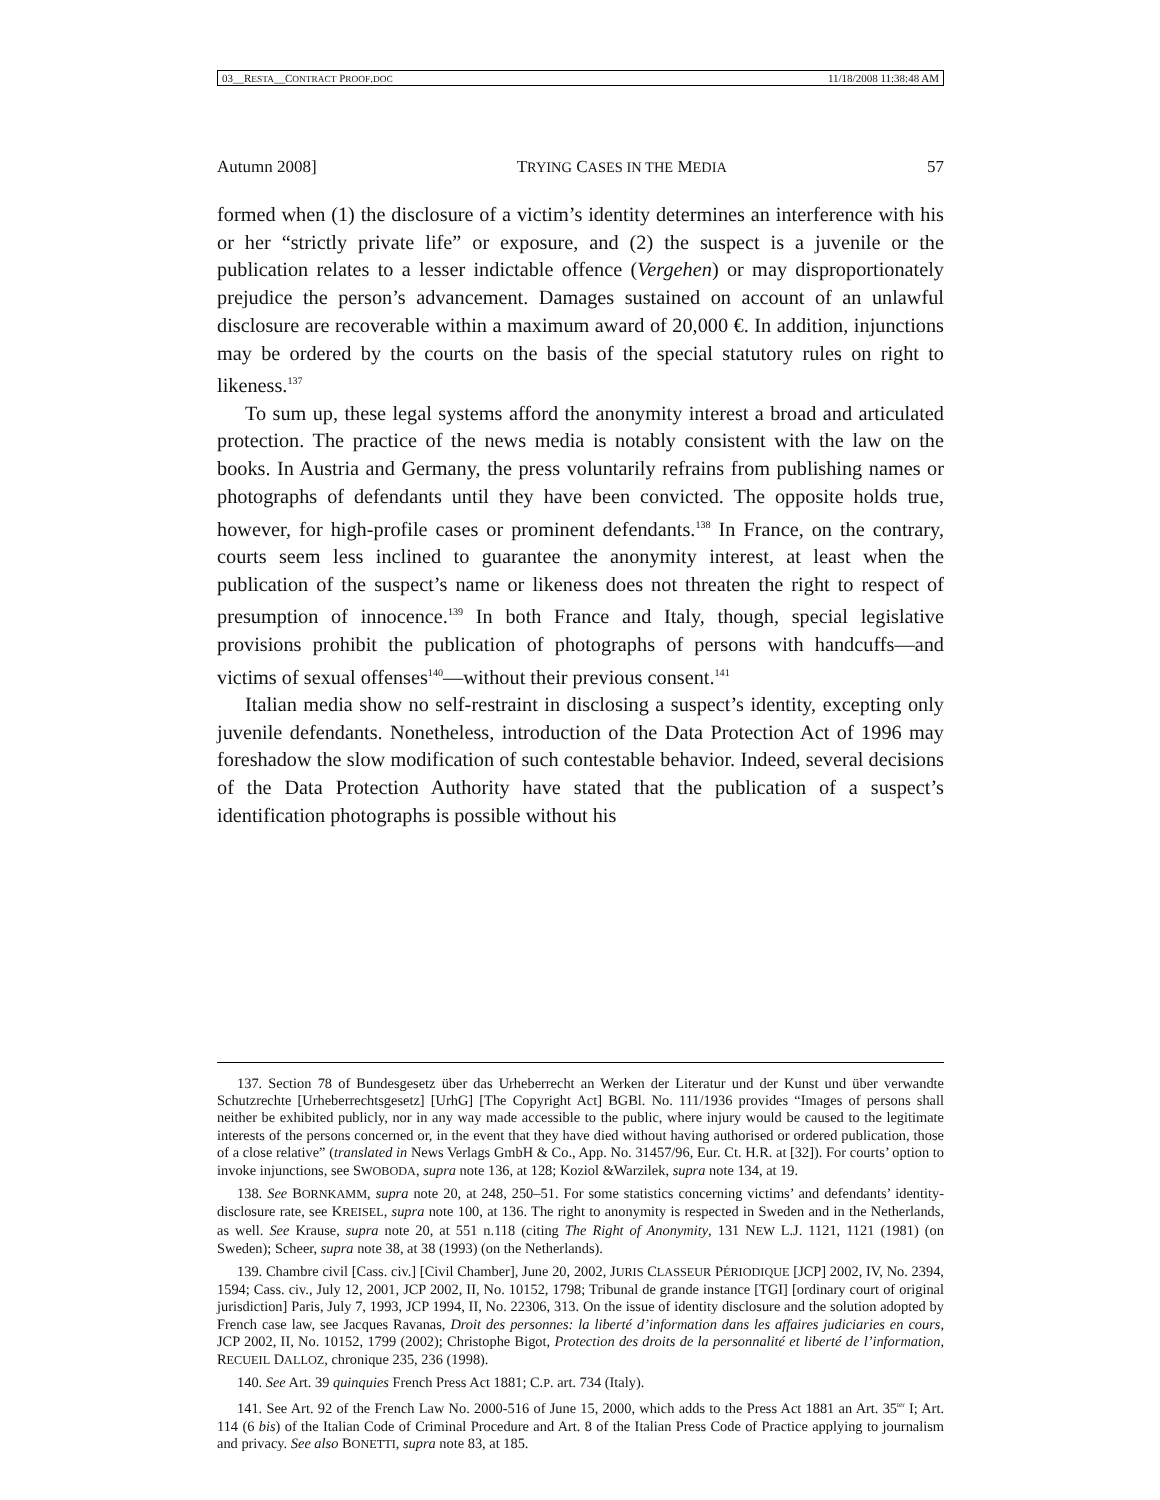03__RESTA__CONTRACT PROOF.DOC 11/18/2008 11:38:48 AM
Autumn 2008] TRYING CASES IN THE MEDIA 57
formed when (1) the disclosure of a victim’s identity determines an interference with his or her “strictly private life” or exposure, and (2) the suspect is a juvenile or the publication relates to a lesser indictable offence (Vergehen) or may disproportionately prejudice the person’s advancement. Damages sustained on account of an unlawful disclosure are recoverable within a maximum award of 20,000 €. In addition, injunctions may be ordered by the courts on the basis of the special statutory rules on right to likeness.<sup>137</sup>
To sum up, these legal systems afford the anonymity interest a broad and articulated protection. The practice of the news media is notably consistent with the law on the books. In Austria and Germany, the press voluntarily refrains from publishing names or photographs of defendants until they have been convicted. The opposite holds true, however, for high-profile cases or prominent defendants.<sup>138</sup> In France, on the contrary, courts seem less inclined to guarantee the anonymity interest, at least when the publication of the suspect’s name or likeness does not threaten the right to respect of presumption of innocence.<sup>139</sup> In both France and Italy, though, special legislative provisions prohibit the publication of photographs of persons with handcuffs—and victims of sexual offenses<sup>140</sup>—without their previous consent.<sup>141</sup>
Italian media show no self-restraint in disclosing a suspect’s identity, excepting only juvenile defendants. Nonetheless, introduction of the Data Protection Act of 1996 may foreshadow the slow modification of such contestable behavior. Indeed, several decisions of the Data Protection Authority have stated that the publication of a suspect’s identification photographs is possible without his
137. Section 78 of Bundesgesetz über das Urheberrecht an Werken der Literatur und der Kunst und über verwandte Schutzrechte [Urheberrechtsgesetz] [UrhG] [The Copyright Act] BGBl. No. 111/1936 provides “Images of persons shall neither be exhibited publicly, nor in any way made accessible to the public, where injury would be caused to the legitimate interests of the persons concerned or, in the event that they have died without having authorised or ordered publication, those of a close relative” (translated in News Verlags GmbH & Co., App. No. 31457/96, Eur. Ct. H.R. at [32]). For courts’ option to invoke injunctions, see SWOBODA, supra note 136, at 128; Koziol &Warzilek, supra note 134, at 19.
138. See BORNKAMM, supra note 20, at 248, 250–51. For some statistics concerning victims’ and defendants’ identity-disclosure rate, see KREISEL, supra note 100, at 136. The right to anonymity is respected in Sweden and in the Netherlands, as well. See Krause, supra note 20, at 551 n.118 (citing The Right of Anonymity, 131 NEW L.J. 1121, 1121 (1981) (on Sweden); Scheer, supra note 38, at 38 (1993) (on the Netherlands).
139. Chambre civil [Cass. civ.] [Civil Chamber], June 20, 2002, JURIS CLASSEUR PÉRIODIQUE [JCP] 2002, IV, No. 2394, 1594; Cass. civ., July 12, 2001, JCP 2002, II, No. 10152, 1798; Tribunal de grande instance [TGI] [ordinary court of original jurisdiction] Paris, July 7, 1993, JCP 1994, II, No. 22306, 313. On the issue of identity disclosure and the solution adopted by French case law, see Jacques Ravanas, Droit des personnes: la liberté d’information dans les affaires judiciaries en cours, JCP 2002, II, No. 10152, 1799 (2002); Christophe Bigot, Protection des droits de la personnalité et liberté de l’information, RECUEIL DALLOZ, chronique 235, 236 (1998).
140. See Art. 39 quinquies French Press Act 1881; C.P. art. 734 (Italy).
141. See Art. 92 of the French Law No. 2000-516 of June 15, 2000, which adds to the Press Act 1881 an Art. 35<sup>ter</sup> I; Art. 114 (6 bis) of the Italian Code of Criminal Procedure and Art. 8 of the Italian Press Code of Practice applying to journalism and privacy. See also BONETTI, supra note 83, at 185.